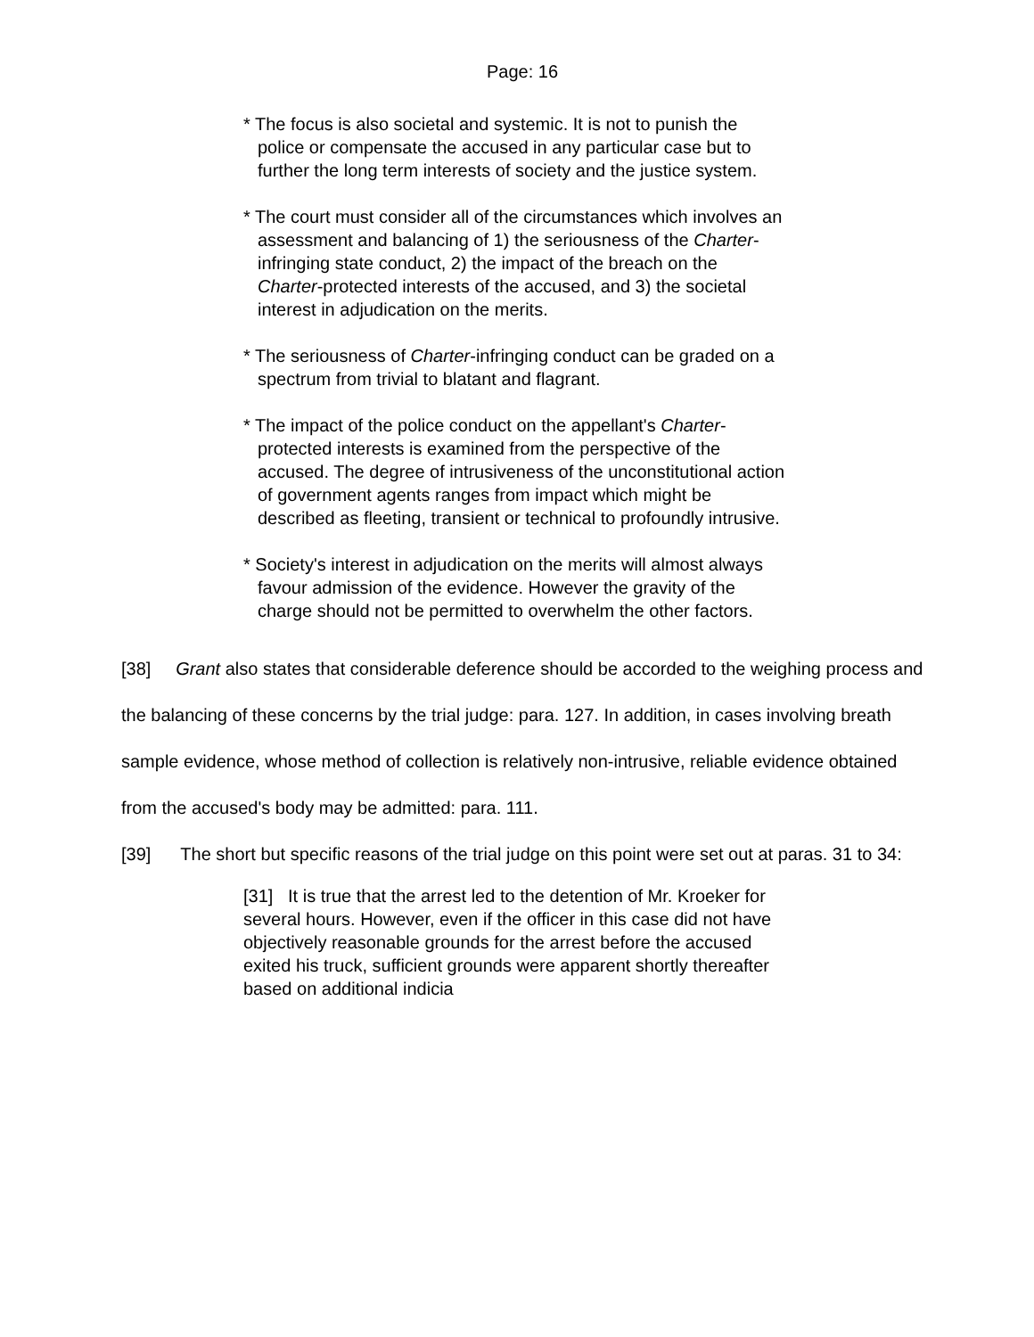Page: 16
* The focus is also societal and systemic. It is not to punish the police or compensate the accused in any particular case but to further the long term interests of society and the justice system.
* The court must consider all of the circumstances which involves an assessment and balancing of 1) the seriousness of the Charter-infringing state conduct, 2) the impact of the breach on the Charter-protected interests of the accused, and 3) the societal interest in adjudication on the merits.
* The seriousness of Charter-infringing conduct can be graded on a spectrum from trivial to blatant and flagrant.
* The impact of the police conduct on the appellant's Charter-protected interests is examined from the perspective of the accused. The degree of intrusiveness of the unconstitutional action of government agents ranges from impact which might be described as fleeting, transient or technical to profoundly intrusive.
* Society's interest in adjudication on the merits will almost always favour admission of the evidence. However the gravity of the charge should not be permitted to overwhelm the other factors.
[38] Grant also states that considerable deference should be accorded to the weighing process and the balancing of these concerns by the trial judge: para. 127. In addition, in cases involving breath sample evidence, whose method of collection is relatively non-intrusive, reliable evidence obtained from the accused's body may be admitted: para. 111.
[39] The short but specific reasons of the trial judge on this point were set out at paras. 31 to 34:
[31] It is true that the arrest led to the detention of Mr. Kroeker for several hours. However, even if the officer in this case did not have objectively reasonable grounds for the arrest before the accused exited his truck, sufficient grounds were apparent shortly thereafter based on additional indicia